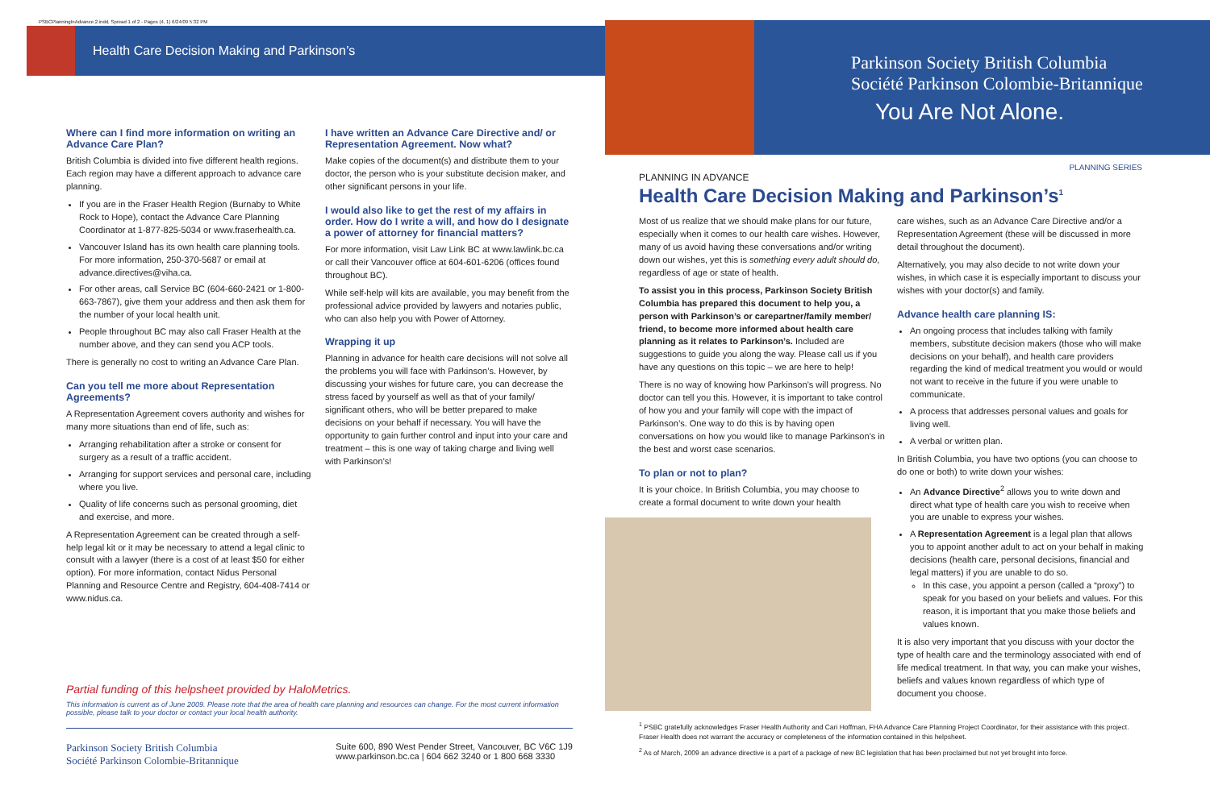PSBCPlanningInAdvance.2.indd, Spread 1 of 2 - Pages (4, 1) 6/24/09 5:32 PM
Health Care Decision Making and Parkinson’s
Where can I find more information on writing an Advance Care Plan?
British Columbia is divided into five different health regions. Each region may have a different approach to advance care planning.
If you are in the Fraser Health Region (Burnaby to White Rock to Hope), contact the Advance Care Planning Coordinator at 1-877-825-5034 or www.fraserhealth.ca.
Vancouver Island has its own health care planning tools. For more information, 250-370-5687 or email at advance.directives@viha.ca.
For other areas, call Service BC (604-660-2421 or 1-800-663-7867), give them your address and then ask them for the number of your local health unit.
People throughout BC may also call Fraser Health at the number above, and they can send you ACP tools.
There is generally no cost to writing an Advance Care Plan.
Can you tell me more about Representation Agreements?
A Representation Agreement covers authority and wishes for many more situations than end of life, such as:
Arranging rehabilitation after a stroke or consent for surgery as a result of a traffic accident.
Arranging for support services and personal care, including where you live.
Quality of life concerns such as personal grooming, diet and exercise, and more.
A Representation Agreement can be created through a self-help legal kit or it may be necessary to attend a legal clinic to consult with a lawyer (there is a cost of at least $50 for either option). For more information, contact Nidus Personal Planning and Resource Centre and Registry, 604-408-7414 or www.nidus.ca.
I have written an Advance Care Directive and/ or Representation Agreement. Now what?
Make copies of the document(s) and distribute them to your doctor, the person who is your substitute decision maker, and other significant persons in your life.
I would also like to get the rest of my affairs in order. How do I write a will, and how do I designate a power of attorney for financial matters?
For more information, visit Law Link BC at www.lawlink.bc.ca or call their Vancouver office at 604-601-6206 (offices found throughout BC).
While self-help will kits are available, you may benefit from the professional advice provided by lawyers and notaries public, who can also help you with Power of Attorney.
Wrapping it up
Planning in advance for health care decisions will not solve all the problems you will face with Parkinson’s. However, by discussing your wishes for future care, you can decrease the stress faced by yourself as well as that of your family/ significant others, who will be better prepared to make decisions on your behalf if necessary. You will have the opportunity to gain further control and input into your care and treatment – this is one way of taking charge and living well with Parkinson’s!
Partial funding of this helpsheet provided by HaloMetrics.
This information is current as of June 2009. Please note that the area of health care planning and resources can change. For the most current information possible, please talk to your doctor or contact your local health authority.
Parkinson Society British Columbia
Société Parkinson Colombie-Britannique
Suite 600, 890 West Pender Street, Vancouver, BC V6C 1J9
www.parkinson.bc.ca | 604 662 3240 or 1 800 668 3330
Parkinson Society British Columbia
Société Parkinson Colombie-Britannique
You Are Not Alone.
PLANNING SERIES
PLANNING IN ADVANCE
Health Care Decision Making and Parkinson’s<sup>1</sup>
Most of us realize that we should make plans for our future, especially when it comes to our health care wishes. However, many of us avoid having these conversations and/or writing down our wishes, yet this is something every adult should do, regardless of age or state of health.
To assist you in this process, Parkinson Society British Columbia has prepared this document to help you, a person with Parkinson’s or carepartner/family member/ friend, to become more informed about health care planning as it relates to Parkinson’s. Included are suggestions to guide you along the way. Please call us if you have any questions on this topic – we are here to help!
There is no way of knowing how Parkinson’s will progress. No doctor can tell you this. However, it is important to take control of how you and your family will cope with the impact of Parkinson’s. One way to do this is by having open conversations on how you would like to manage Parkinson’s in the best and worst case scenarios.
To plan or not to plan?
It is your choice. In British Columbia, you may choose to create a formal document to write down your health
care wishes, such as an Advance Care Directive and/or a Representation Agreement (these will be discussed in more detail throughout the document).
Alternatively, you may also decide to not write down your wishes, in which case it is especially important to discuss your wishes with your doctor(s) and family.
Advance health care planning IS:
An ongoing process that includes talking with family members, substitute decision makers (those who will make decisions on your behalf), and health care providers regarding the kind of medical treatment you would or would not want to receive in the future if you were unable to communicate.
A process that addresses personal values and goals for living well.
A verbal or written plan.
In British Columbia, you have two options (you can choose to do one or both) to write down your wishes:
An Advance Directive<sup>2</sup> allows you to write down and direct what type of health care you wish to receive when you are unable to express your wishes.
A Representation Agreement is a legal plan that allows you to appoint another adult to act on your behalf in making decisions (health care, personal decisions, financial and legal matters) if you are unable to do so.
In this case, you appoint a person (called a “proxy”) to speak for you based on your beliefs and values. For this reason, it is important that you make those beliefs and values known.
It is also very important that you discuss with your doctor the type of health care and the terminology associated with end of life medical treatment. In that way, you can make your wishes, beliefs and values known regardless of which type of document you choose.
<sup>1</sup> PSBC gratefully acknowledges Fraser Health Authority and Cari Hoffman, FHA Advance Care Planning Project Coordinator, for their assistance with this project. Fraser Health does not warrant the accuracy or completeness of the information contained in this helpsheet.
<sup>2</sup> As of March, 2009 an advance directive is a part of a package of new BC legislation that has been proclaimed but not yet brought into force.